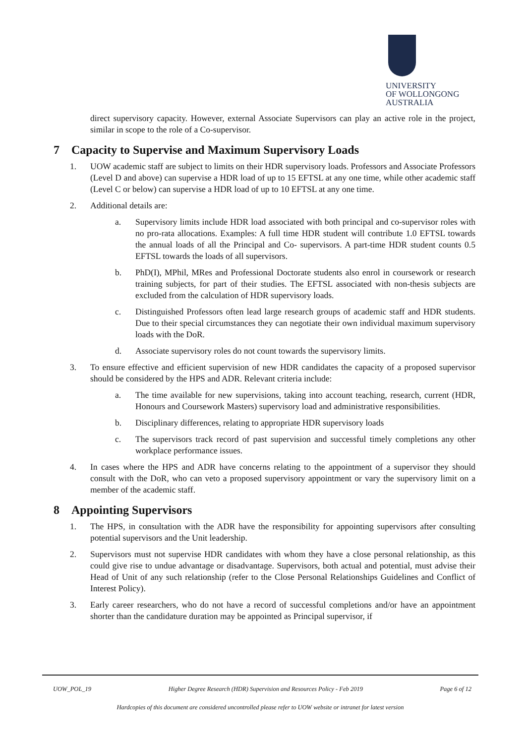UNIVERSITY
OF WOLLONGONG
AUSTRALIA
direct supervisory capacity. However, external Associate Supervisors can play an active role in the project, similar in scope to the role of a Co-supervisor.
7 Capacity to Supervise and Maximum Supervisory Loads
1. UOW academic staff are subject to limits on their HDR supervisory loads. Professors and Associate Professors (Level D and above) can supervise a HDR load of up to 15 EFTSL at any one time, while other academic staff (Level C or below) can supervise a HDR load of up to 10 EFTSL at any one time.
2. Additional details are:
a. Supervisory limits include HDR load associated with both principal and co-supervisor roles with no pro-rata allocations. Examples: A full time HDR student will contribute 1.0 EFTSL towards the annual loads of all the Principal and Co- supervisors. A part-time HDR student counts 0.5 EFTSL towards the loads of all supervisors.
b. PhD(I), MPhil, MRes and Professional Doctorate students also enrol in coursework or research training subjects, for part of their studies. The EFTSL associated with non-thesis subjects are excluded from the calculation of HDR supervisory loads.
c. Distinguished Professors often lead large research groups of academic staff and HDR students. Due to their special circumstances they can negotiate their own individual maximum supervisory loads with the DoR.
d. Associate supervisory roles do not count towards the supervisory limits.
3. To ensure effective and efficient supervision of new HDR candidates the capacity of a proposed supervisor should be considered by the HPS and ADR. Relevant criteria include:
a. The time available for new supervisions, taking into account teaching, research, current (HDR, Honours and Coursework Masters) supervisory load and administrative responsibilities.
b. Disciplinary differences, relating to appropriate HDR supervisory loads
c. The supervisors track record of past supervision and successful timely completions any other workplace performance issues.
4. In cases where the HPS and ADR have concerns relating to the appointment of a supervisor they should consult with the DoR, who can veto a proposed supervisory appointment or vary the supervisory limit on a member of the academic staff.
8 Appointing Supervisors
1. The HPS, in consultation with the ADR have the responsibility for appointing supervisors after consulting potential supervisors and the Unit leadership.
2. Supervisors must not supervise HDR candidates with whom they have a close personal relationship, as this could give rise to undue advantage or disadvantage. Supervisors, both actual and potential, must advise their Head of Unit of any such relationship (refer to the Close Personal Relationships Guidelines and Conflict of Interest Policy).
3. Early career researchers, who do not have a record of successful completions and/or have an appointment shorter than the candidature duration may be appointed as Principal supervisor, if
UOW_POL_19 Higher Degree Research (HDR) Supervision and Resources Policy - Feb 2019 Page 6 of 12
Hardcopies of this document are considered uncontrolled please refer to UOW website or intranet for latest version